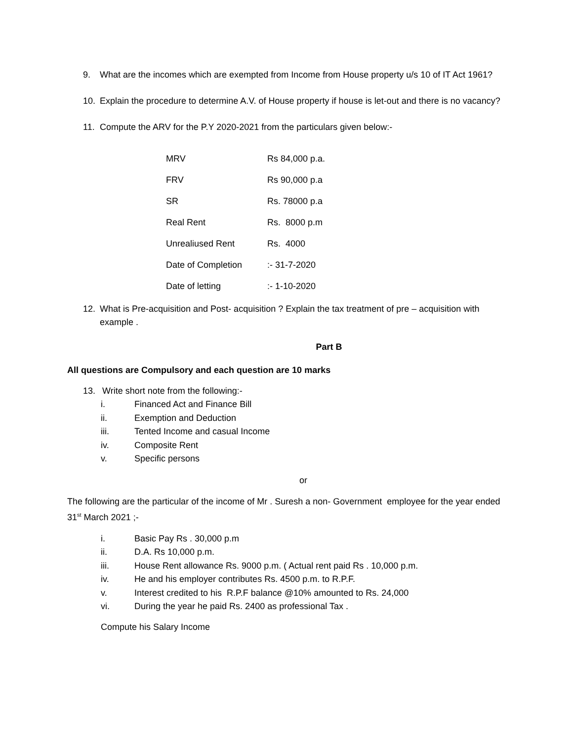9. What are the incomes which are exempted from Income from House property u/s 10 of IT Act 1961?
10. Explain the procedure to determine A.V. of House property if house is let-out and there is no vacancy?
11. Compute the ARV for the P.Y 2020-2021 from the particulars given below:-
| MRV | Rs 84,000 p.a. |
| FRV | Rs 90,000 p.a |
| SR | Rs. 78000 p.a |
| Real Rent | Rs. 8000 p.m |
| Unrealiused Rent | Rs. 4000 |
| Date of Completion | :- 31-7-2020 |
| Date of letting | :- 1-10-2020 |
12. What is Pre-acquisition and Post- acquisition ? Explain the tax treatment of pre – acquisition with example .
Part B
All questions are Compulsory and each question are 10 marks
13. Write short note from the following:-
i. Financed Act and Finance Bill
ii. Exemption and Deduction
iii. Tented Income and casual Income
iv. Composite Rent
v. Specific persons
or
The following are the particular of the income of Mr . Suresh a non- Government employee for the year ended 31<sup>st</sup> March 2021 ;-
i. Basic Pay Rs . 30,000 p.m
ii. D.A. Rs 10,000 p.m.
iii. House Rent allowance Rs. 9000 p.m. ( Actual rent paid Rs . 10,000 p.m.
iv. He and his employer contributes Rs. 4500 p.m. to R.P.F.
v. Interest credited to his R.P.F balance @10% amounted to Rs. 24,000
vi. During the year he paid Rs. 2400 as professional Tax .
Compute his Salary Income